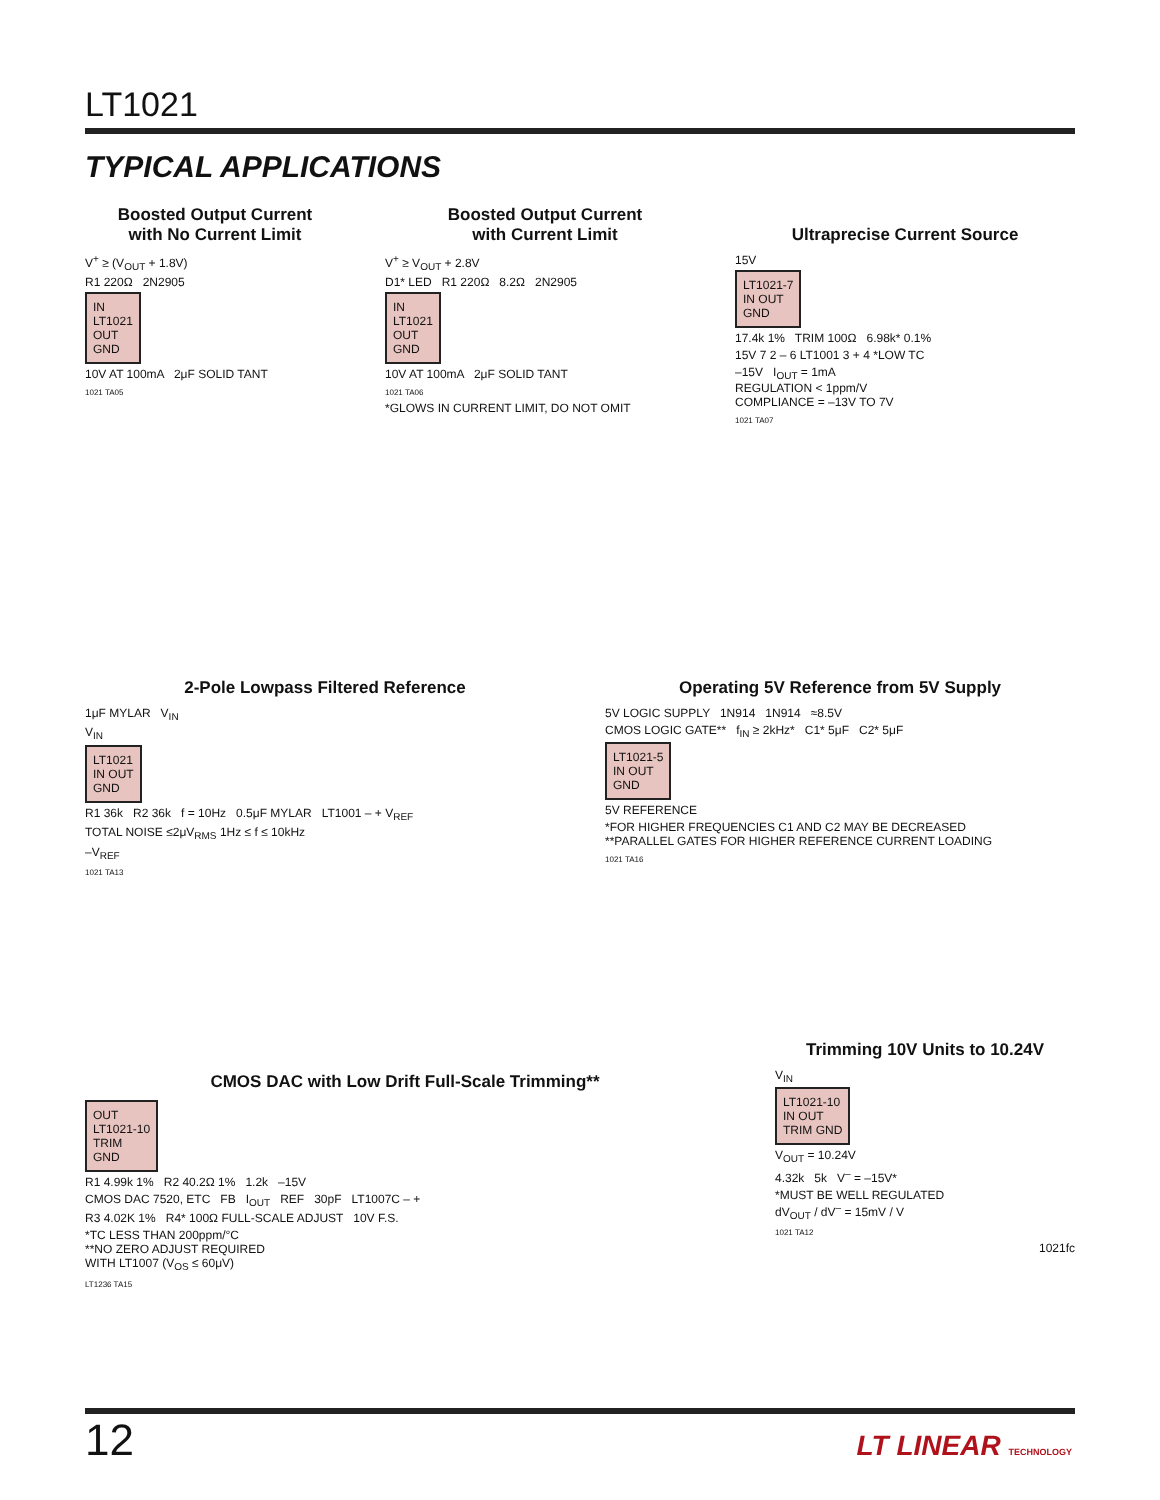LT1021
TYPICAL APPLICATIONS
Boosted Output Current
with No Current Limit
V<sup>+</sup> ≥ (V<sub>OUT</sub> + 1.8V)
R1 220Ω 2N2905
IN
LT1021
OUT
GND
10V AT 100mA 2μF SOLID TANT
1021 TA05
Boosted Output Current
with Current Limit
V<sup>+</sup> ≥ V<sub>OUT</sub> + 2.8V
D1* LED R1 220Ω 8.2Ω 2N2905
IN
LT1021
OUT
GND
10V AT 100mA 2μF SOLID TANT
1021 TA06
*GLOWS IN CURRENT LIMIT, DO NOT OMIT
Ultraprecise Current Source
15V
LT1021-7
IN OUT
GND
17.4k 1% TRIM 100Ω 6.98k* 0.1%
15V 7 2 – 6 LT1001 3 + 4 *LOW TC
–15V I<sub>OUT</sub> = 1mA
REGULATION < 1ppm/V
COMPLIANCE = –13V TO 7V
1021 TA07
2-Pole Lowpass Filtered Reference
1μF MYLAR V<sub>IN</sub>
V<sub>IN</sub>
LT1021
IN OUT
GND
R1 36k R2 36k f = 10Hz 0.5μF MYLAR LT1001 – + V<sub>REF</sub>
TOTAL NOISE ≤2μV<sub>RMS</sub> 1Hz ≤ f ≤ 10kHz
–V<sub>REF</sub>
1021 TA13
Operating 5V Reference from 5V Supply
5V LOGIC SUPPLY 1N914 1N914 ≈8.5V
CMOS LOGIC GATE** f<sub>IN</sub> ≥ 2kHz* C1* 5μF C2* 5μF
LT1021-5
IN OUT
GND
5V REFERENCE
*FOR HIGHER FREQUENCIES C1 AND C2 MAY BE DECREASED
**PARALLEL GATES FOR HIGHER REFERENCE CURRENT LOADING
1021 TA16
CMOS DAC with Low Drift Full-Scale Trimming**
OUT
LT1021-10
TRIM
GND
R1 4.99k 1% R2 40.2Ω 1% 1.2k –15V
CMOS DAC 7520, ETC FB I<sub>OUT</sub> REF 30pF LT1007C – +
R3 4.02K 1% R4* 100Ω FULL-SCALE ADJUST 10V F.S.
*TC LESS THAN 200ppm/°C
**NO ZERO ADJUST REQUIRED
WITH LT1007 (V<sub>OS</sub> ≤ 60μV)
LT1236 TA15
Trimming 10V Units to 10.24V
V<sub>IN</sub>
LT1021-10
IN OUT
TRIM GND
V<sub>OUT</sub> = 10.24V
4.32k 5k V<sup>–</sup> = –15V*
*MUST BE WELL REGULATED
dV<sub>OUT</sub> / dV<sup>–</sup> = 15mV / V
1021 TA12
1021fc
12 LT LINEAR TECHNOLOGY